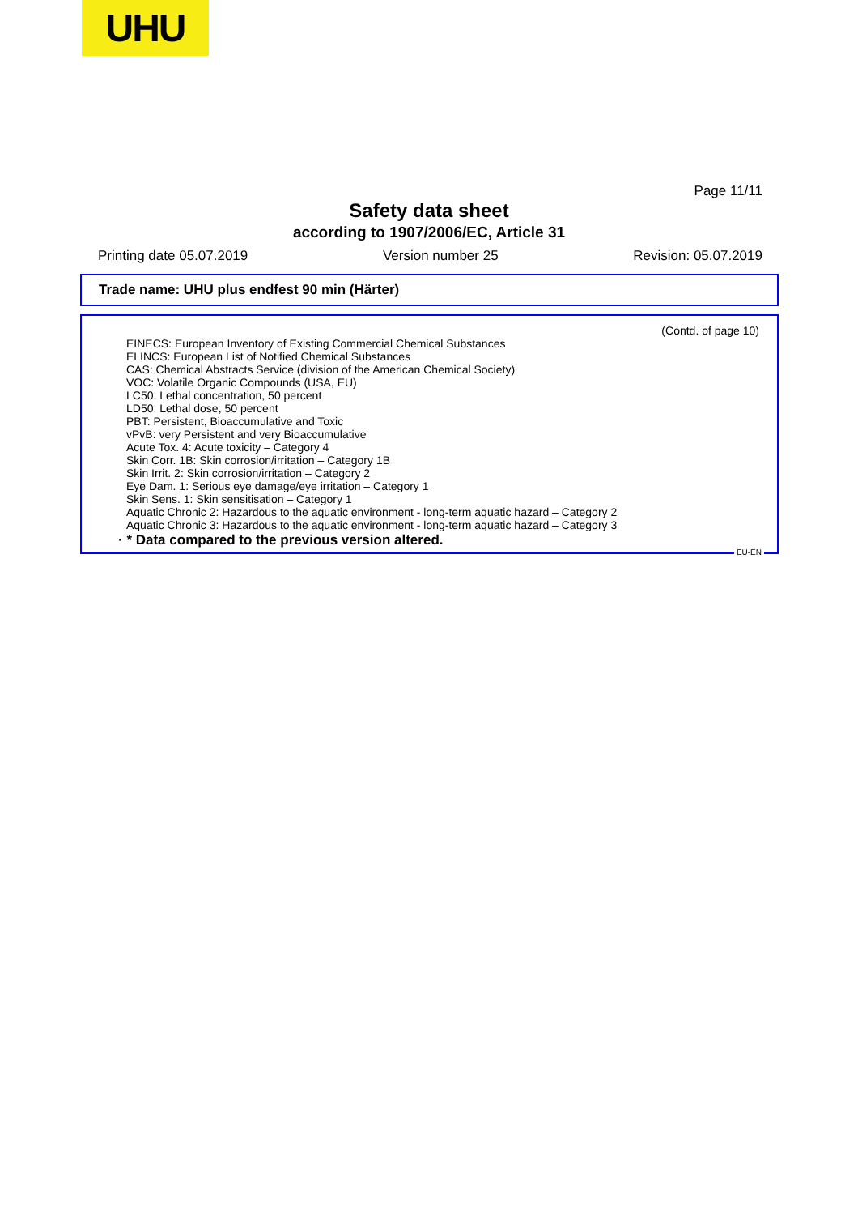UHU
Page 11/11
Safety data sheet
according to 1907/2006/EC, Article 31
Printing date 05.07.2019 Version number 25 Revision: 05.07.2019
Trade name: UHU plus endfest 90 min (Härter)
(Contd. of page 10)
EINECS: European Inventory of Existing Commercial Chemical Substances
ELINCS: European List of Notified Chemical Substances
CAS: Chemical Abstracts Service (division of the American Chemical Society)
VOC: Volatile Organic Compounds (USA, EU)
LC50: Lethal concentration, 50 percent
LD50: Lethal dose, 50 percent
PBT: Persistent, Bioaccumulative and Toxic
vPvB: very Persistent and very Bioaccumulative
Acute Tox. 4: Acute toxicity – Category 4
Skin Corr. 1B: Skin corrosion/irritation – Category 1B
Skin Irrit. 2: Skin corrosion/irritation – Category 2
Eye Dam. 1: Serious eye damage/eye irritation – Category 1
Skin Sens. 1: Skin sensitisation – Category 1
Aquatic Chronic 2: Hazardous to the aquatic environment - long-term aquatic hazard – Category 2
Aquatic Chronic 3: Hazardous to the aquatic environment - long-term aquatic hazard – Category 3
· * Data compared to the previous version altered.
EU-EN